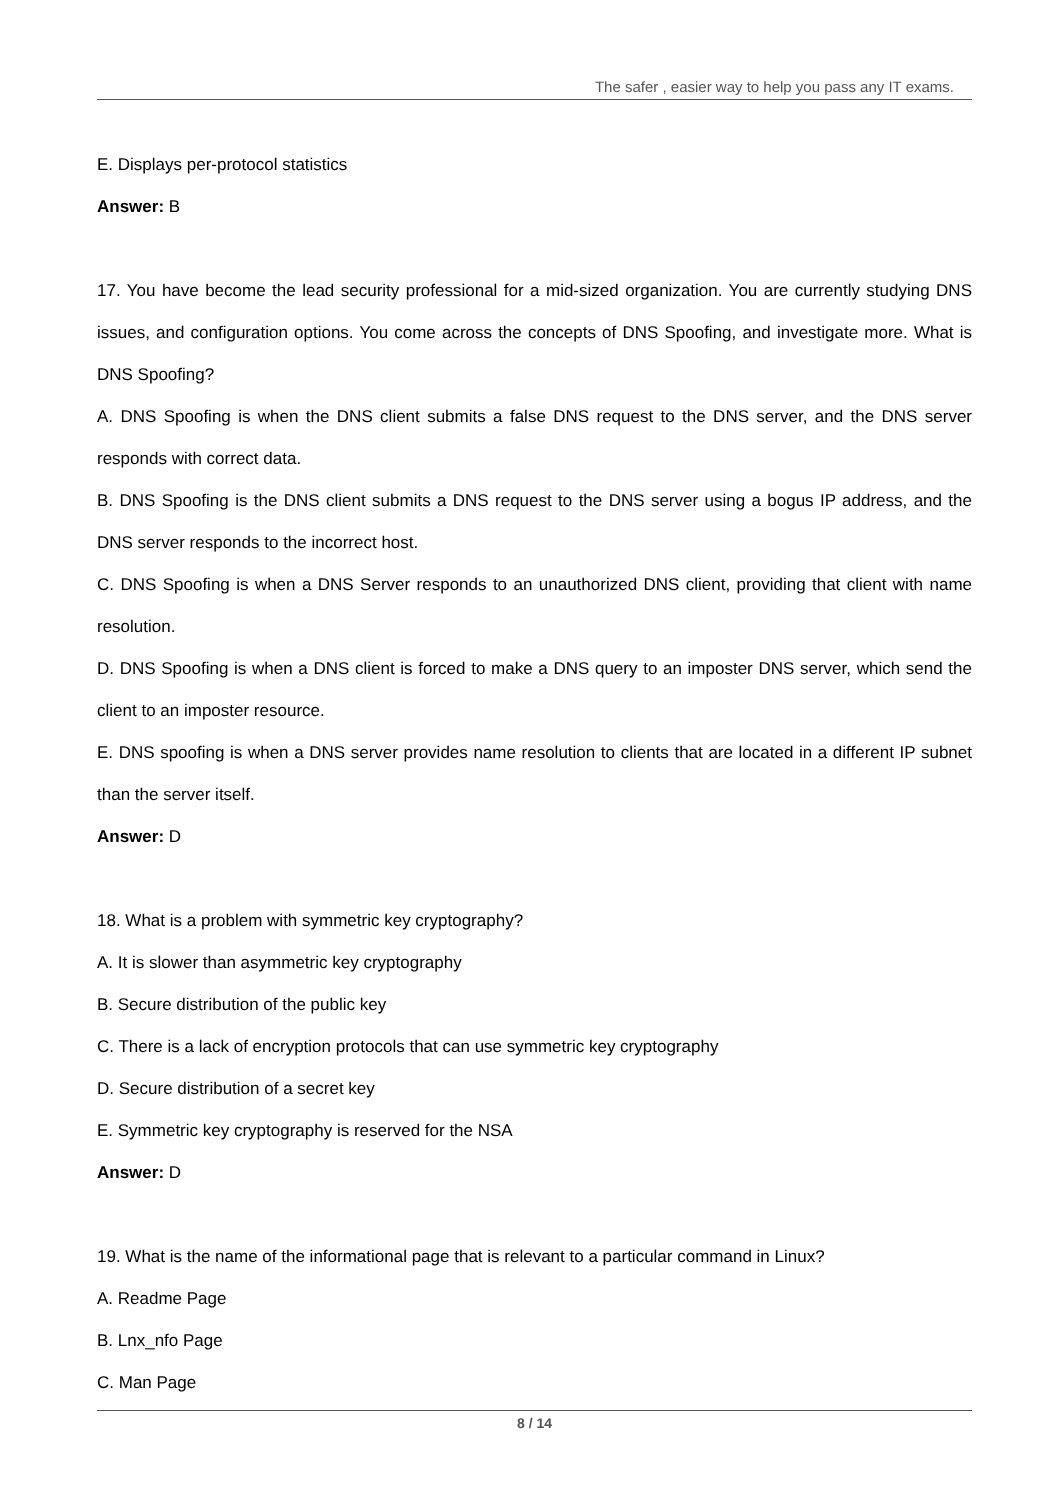The safer , easier way to help you pass any IT exams.
E. Displays per-protocol statistics
Answer: B
17. You have become the lead security professional for a mid-sized organization. You are currently studying DNS issues, and configuration options. You come across the concepts of DNS Spoofing, and investigate more. What is DNS Spoofing?
A. DNS Spoofing is when the DNS client submits a false DNS request to the DNS server, and the DNS server responds with correct data.
B. DNS Spoofing is the DNS client submits a DNS request to the DNS server using a bogus IP address, and the DNS server responds to the incorrect host.
C. DNS Spoofing is when a DNS Server responds to an unauthorized DNS client, providing that client with name resolution.
D. DNS Spoofing is when a DNS client is forced to make a DNS query to an imposter DNS server, which send the client to an imposter resource.
E. DNS spoofing is when a DNS server provides name resolution to clients that are located in a different IP subnet than the server itself.
Answer: D
18. What is a problem with symmetric key cryptography?
A. It is slower than asymmetric key cryptography
B. Secure distribution of the public key
C. There is a lack of encryption protocols that can use symmetric key cryptography
D. Secure distribution of a secret key
E. Symmetric key cryptography is reserved for the NSA
Answer: D
19. What is the name of the informational page that is relevant to a particular command in Linux?
A. Readme Page
B. Lnx_nfo Page
C. Man Page
8 / 14